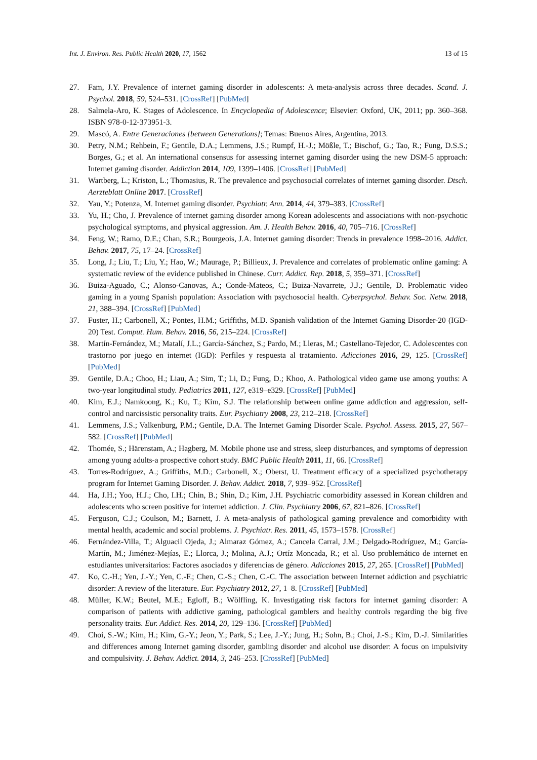Int. J. Environ. Res. Public Health 2020, 17, 1562 13 of 15
27. Fam, J.Y. Prevalence of internet gaming disorder in adolescents: A meta-analysis across three decades. Scand. J. Psychol. 2018, 59, 524–531. [CrossRef] [PubMed]
28. Salmela-Aro, K. Stages of Adolescence. In Encyclopedia of Adolescence; Elsevier: Oxford, UK, 2011; pp. 360–368. ISBN 978-0-12-373951-3.
29. Mascó, A. Entre Generaciones [between Generations]; Temas: Buenos Aires, Argentina, 2013.
30. Petry, N.M.; Rehbein, F.; Gentile, D.A.; Lemmens, J.S.; Rumpf, H.-J.; Mößle, T.; Bischof, G.; Tao, R.; Fung, D.S.S.; Borges, G.; et al. An international consensus for assessing internet gaming disorder using the new DSM-5 approach: Internet gaming disorder. Addiction 2014, 109, 1399–1406. [CrossRef] [PubMed]
31. Wartberg, L.; Kriston, L.; Thomasius, R. The prevalence and psychosocial correlates of internet gaming disorder. Dtsch. Aerzteblatt Online 2017. [CrossRef]
32. Yau, Y.; Potenza, M. Internet gaming disorder. Psychiatr. Ann. 2014, 44, 379–383. [CrossRef]
33. Yu, H.; Cho, J. Prevalence of internet gaming disorder among Korean adolescents and associations with non-psychotic psychological symptoms, and physical aggression. Am. J. Health Behav. 2016, 40, 705–716. [CrossRef]
34. Feng, W.; Ramo, D.E.; Chan, S.R.; Bourgeois, J.A. Internet gaming disorder: Trends in prevalence 1998–2016. Addict. Behav. 2017, 75, 17–24. [CrossRef]
35. Long, J.; Liu, T.; Liu, Y.; Hao, W.; Maurage, P.; Billieux, J. Prevalence and correlates of problematic online gaming: A systematic review of the evidence published in Chinese. Curr. Addict. Rep. 2018, 5, 359–371. [CrossRef]
36. Buiza-Aguado, C.; Alonso-Canovas, A.; Conde-Mateos, C.; Buiza-Navarrete, J.J.; Gentile, D. Problematic video gaming in a young Spanish population: Association with psychosocial health. Cyberpsychol. Behav. Soc. Netw. 2018, 21, 388–394. [CrossRef] [PubMed]
37. Fuster, H.; Carbonell, X.; Pontes, H.M.; Griffiths, M.D. Spanish validation of the Internet Gaming Disorder-20 (IGD-20) Test. Comput. Hum. Behav. 2016, 56, 215–224. [CrossRef]
38. Martín-Fernández, M.; Matalí, J.L.; García-Sánchez, S.; Pardo, M.; Lleras, M.; Castellano-Tejedor, C. Adolescentes con trastorno por juego en internet (IGD): Perfiles y respuesta al tratamiento. Adicciones 2016, 29, 125. [CrossRef] [PubMed]
39. Gentile, D.A.; Choo, H.; Liau, A.; Sim, T.; Li, D.; Fung, D.; Khoo, A. Pathological video game use among youths: A two-year longitudinal study. Pediatrics 2011, 127, e319–e329. [CrossRef] [PubMed]
40. Kim, E.J.; Namkoong, K.; Ku, T.; Kim, S.J. The relationship between online game addiction and aggression, self-control and narcissistic personality traits. Eur. Psychiatry 2008, 23, 212–218. [CrossRef]
41. Lemmens, J.S.; Valkenburg, P.M.; Gentile, D.A. The Internet Gaming Disorder Scale. Psychol. Assess. 2015, 27, 567–582. [CrossRef] [PubMed]
42. Thomée, S.; Härenstam, A.; Hagberg, M. Mobile phone use and stress, sleep disturbances, and symptoms of depression among young adults-a prospective cohort study. BMC Public Health 2011, 11, 66. [CrossRef]
43. Torres-Rodríguez, A.; Griffiths, M.D.; Carbonell, X.; Oberst, U. Treatment efficacy of a specialized psychotherapy program for Internet Gaming Disorder. J. Behav. Addict. 2018, 7, 939–952. [CrossRef]
44. Ha, J.H.; Yoo, H.J.; Cho, I.H.; Chin, B.; Shin, D.; Kim, J.H. Psychiatric comorbidity assessed in Korean children and adolescents who screen positive for internet addiction. J. Clin. Psychiatry 2006, 67, 821–826. [CrossRef]
45. Ferguson, C.J.; Coulson, M.; Barnett, J. A meta-analysis of pathological gaming prevalence and comorbidity with mental health, academic and social problems. J. Psychiatr. Res. 2011, 45, 1573–1578. [CrossRef]
46. Fernández-Villa, T.; Alguacil Ojeda, J.; Almaraz Gómez, A.; Cancela Carral, J.M.; Delgado-Rodríguez, M.; García-Martín, M.; Jiménez-Mejías, E.; Llorca, J.; Molina, A.J.; Ortíz Moncada, R.; et al. Uso problemático de internet en estudiantes universitarios: Factores asociados y diferencias de género. Adicciones 2015, 27, 265. [CrossRef] [PubMed]
47. Ko, C.-H.; Yen, J.-Y.; Yen, C.-F.; Chen, C.-S.; Chen, C.-C. The association between Internet addiction and psychiatric disorder: A review of the literature. Eur. Psychiatry 2012, 27, 1–8. [CrossRef] [PubMed]
48. Müller, K.W.; Beutel, M.E.; Egloff, B.; Wölfling, K. Investigating risk factors for internet gaming disorder: A comparison of patients with addictive gaming, pathological gamblers and healthy controls regarding the big five personality traits. Eur. Addict. Res. 2014, 20, 129–136. [CrossRef] [PubMed]
49. Choi, S.-W.; Kim, H.; Kim, G.-Y.; Jeon, Y.; Park, S.; Lee, J.-Y.; Jung, H.; Sohn, B.; Choi, J.-S.; Kim, D.-J. Similarities and differences among Internet gaming disorder, gambling disorder and alcohol use disorder: A focus on impulsivity and compulsivity. J. Behav. Addict. 2014, 3, 246–253. [CrossRef] [PubMed]